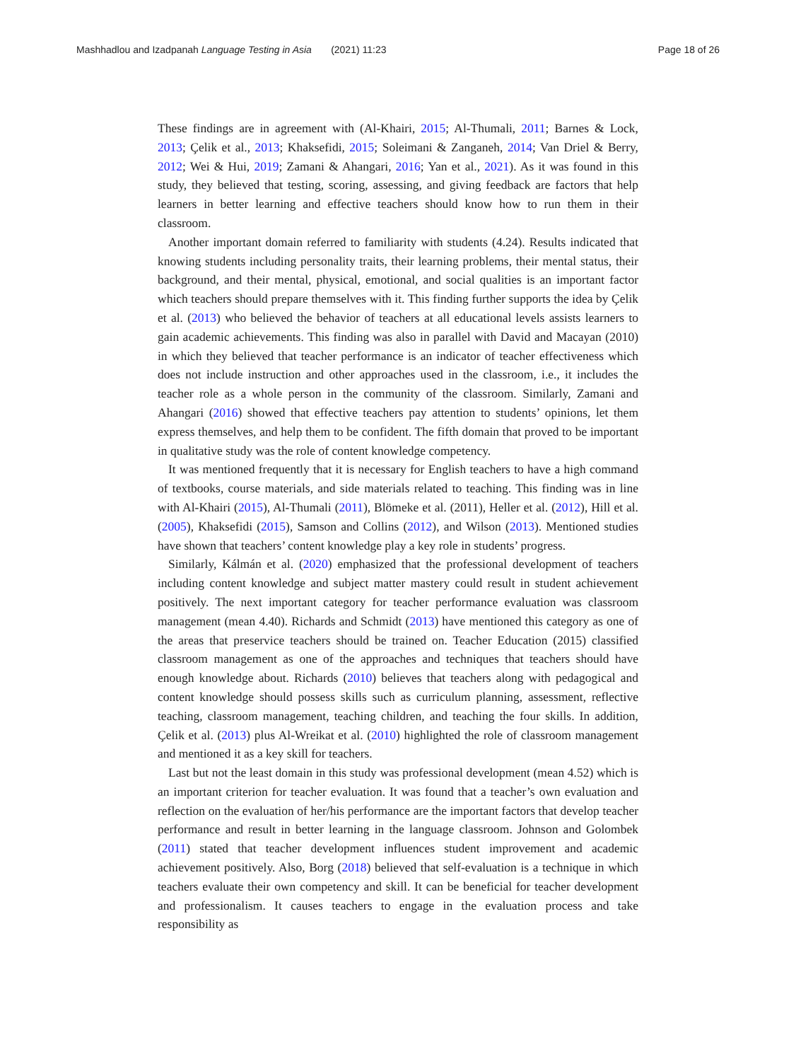Mashhadlou and Izadpanah Language Testing in Asia (2021) 11:23 Page 18 of 26
These findings are in agreement with (Al-Khairi, 2015; Al-Thumali, 2011; Barnes & Lock, 2013; Çelik et al., 2013; Khaksefidi, 2015; Soleimani & Zanganeh, 2014; Van Driel & Berry, 2012; Wei & Hui, 2019; Zamani & Ahangari, 2016; Yan et al., 2021). As it was found in this study, they believed that testing, scoring, assessing, and giving feedback are factors that help learners in better learning and effective teachers should know how to run them in their classroom.
Another important domain referred to familiarity with students (4.24). Results indicated that knowing students including personality traits, their learning problems, their mental status, their background, and their mental, physical, emotional, and social qualities is an important factor which teachers should prepare themselves with it. This finding further supports the idea by Çelik et al. (2013) who believed the behavior of teachers at all educational levels assists learners to gain academic achievements. This finding was also in parallel with David and Macayan (2010) in which they believed that teacher performance is an indicator of teacher effectiveness which does not include instruction and other approaches used in the classroom, i.e., it includes the teacher role as a whole person in the community of the classroom. Similarly, Zamani and Ahangari (2016) showed that effective teachers pay attention to students’ opinions, let them express themselves, and help them to be confident. The fifth domain that proved to be important in qualitative study was the role of content knowledge competency.
It was mentioned frequently that it is necessary for English teachers to have a high command of textbooks, course materials, and side materials related to teaching. This finding was in line with Al-Khairi (2015), Al-Thumali (2011), Blömeke et al. (2011), Heller et al. (2012), Hill et al. (2005), Khaksefidi (2015), Samson and Collins (2012), and Wilson (2013). Mentioned studies have shown that teachers’ content knowledge play a key role in students’ progress.
Similarly, Kálmán et al. (2020) emphasized that the professional development of teachers including content knowledge and subject matter mastery could result in student achievement positively. The next important category for teacher performance evaluation was classroom management (mean 4.40). Richards and Schmidt (2013) have mentioned this category as one of the areas that preservice teachers should be trained on. Teacher Education (2015) classified classroom management as one of the approaches and techniques that teachers should have enough knowledge about. Richards (2010) believes that teachers along with pedagogical and content knowledge should possess skills such as curriculum planning, assessment, reflective teaching, classroom management, teaching children, and teaching the four skills. In addition, Çelik et al. (2013) plus Al-Wreikat et al. (2010) highlighted the role of classroom management and mentioned it as a key skill for teachers.
Last but not the least domain in this study was professional development (mean 4.52) which is an important criterion for teacher evaluation. It was found that a teacher’s own evaluation and reflection on the evaluation of her/his performance are the important factors that develop teacher performance and result in better learning in the language classroom. Johnson and Golombek (2011) stated that teacher development influences student improvement and academic achievement positively. Also, Borg (2018) believed that self-evaluation is a technique in which teachers evaluate their own competency and skill. It can be beneficial for teacher development and professionalism. It causes teachers to engage in the evaluation process and take responsibility as